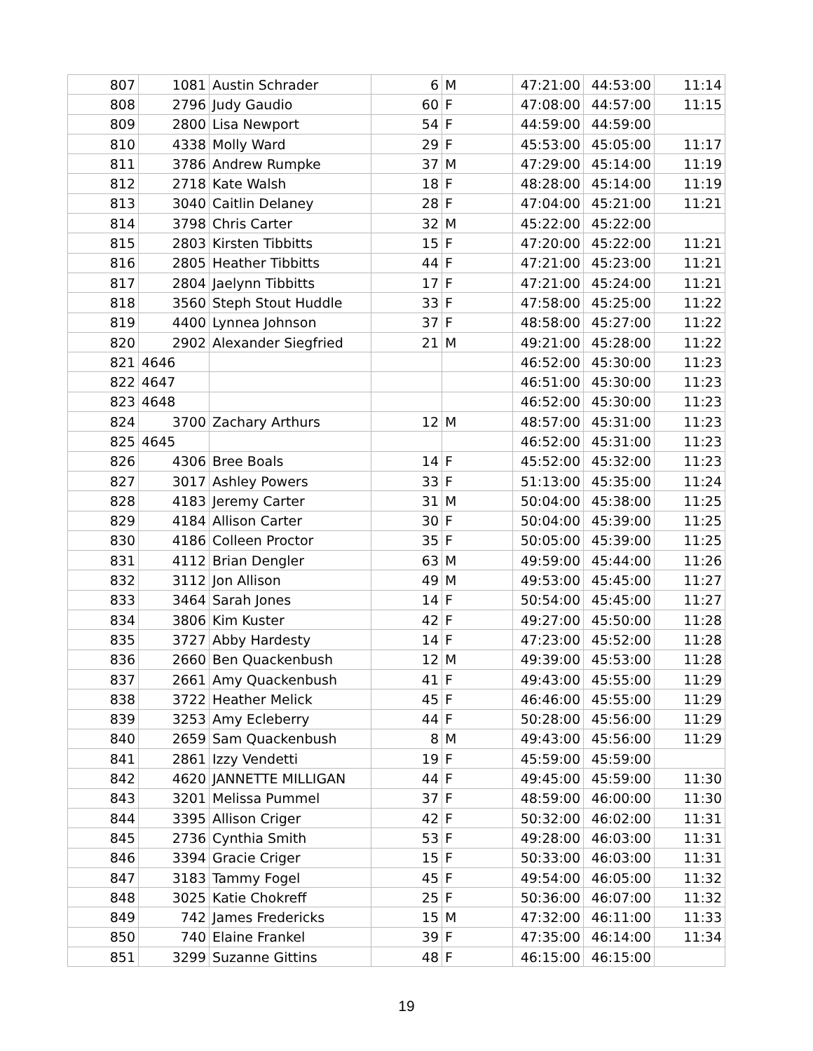| 807 | 1081 | Austin Schrader | 6 | M | 47:21:00 | 44:53:00 | 11:14 |
| 808 | 2796 | Judy Gaudio | 60 | F | 47:08:00 | 44:57:00 | 11:15 |
| 809 | 2800 | Lisa Newport | 54 | F | 44:59:00 | 44:59:00 | |
| 810 | 4338 | Molly Ward | 29 | F | 45:53:00 | 45:05:00 | 11:17 |
| 811 | 3786 | Andrew Rumpke | 37 | M | 47:29:00 | 45:14:00 | 11:19 |
| 812 | 2718 | Kate Walsh | 18 | F | 48:28:00 | 45:14:00 | 11:19 |
| 813 | 3040 | Caitlin Delaney | 28 | F | 47:04:00 | 45:21:00 | 11:21 |
| 814 | 3798 | Chris Carter | 32 | M | 45:22:00 | 45:22:00 | |
| 815 | 2803 | Kirsten Tibbitts | 15 | F | 47:20:00 | 45:22:00 | 11:21 |
| 816 | 2805 | Heather Tibbitts | 44 | F | 47:21:00 | 45:23:00 | 11:21 |
| 817 | 2804 | Jaelynn Tibbitts | 17 | F | 47:21:00 | 45:24:00 | 11:21 |
| 818 | 3560 | Steph Stout Huddle | 33 | F | 47:58:00 | 45:25:00 | 11:22 |
| 819 | 4400 | Lynnea Johnson | 37 | F | 48:58:00 | 45:27:00 | 11:22 |
| 820 | 2902 | Alexander Siegfried | 21 | M | 49:21:00 | 45:28:00 | 11:22 |
| 821 | 4646 | | | | 46:52:00 | 45:30:00 | 11:23 |
| 822 | 4647 | | | | 46:51:00 | 45:30:00 | 11:23 |
| 823 | 4648 | | | | 46:52:00 | 45:30:00 | 11:23 |
| 824 | 3700 | Zachary Arthurs | 12 | M | 48:57:00 | 45:31:00 | 11:23 |
| 825 | 4645 | | | | 46:52:00 | 45:31:00 | 11:23 |
| 826 | 4306 | Bree Boals | 14 | F | 45:52:00 | 45:32:00 | 11:23 |
| 827 | 3017 | Ashley Powers | 33 | F | 51:13:00 | 45:35:00 | 11:24 |
| 828 | 4183 | Jeremy Carter | 31 | M | 50:04:00 | 45:38:00 | 11:25 |
| 829 | 4184 | Allison Carter | 30 | F | 50:04:00 | 45:39:00 | 11:25 |
| 830 | 4186 | Colleen Proctor | 35 | F | 50:05:00 | 45:39:00 | 11:25 |
| 831 | 4112 | Brian Dengler | 63 | M | 49:59:00 | 45:44:00 | 11:26 |
| 832 | 3112 | Jon Allison | 49 | M | 49:53:00 | 45:45:00 | 11:27 |
| 833 | 3464 | Sarah Jones | 14 | F | 50:54:00 | 45:45:00 | 11:27 |
| 834 | 3806 | Kim Kuster | 42 | F | 49:27:00 | 45:50:00 | 11:28 |
| 835 | 3727 | Abby Hardesty | 14 | F | 47:23:00 | 45:52:00 | 11:28 |
| 836 | 2660 | Ben Quackenbush | 12 | M | 49:39:00 | 45:53:00 | 11:28 |
| 837 | 2661 | Amy Quackenbush | 41 | F | 49:43:00 | 45:55:00 | 11:29 |
| 838 | 3722 | Heather Melick | 45 | F | 46:46:00 | 45:55:00 | 11:29 |
| 839 | 3253 | Amy Ecleberry | 44 | F | 50:28:00 | 45:56:00 | 11:29 |
| 840 | 2659 | Sam Quackenbush | 8 | M | 49:43:00 | 45:56:00 | 11:29 |
| 841 | 2861 | Izzy Vendetti | 19 | F | 45:59:00 | 45:59:00 | |
| 842 | 4620 | JANNETTE MILLIGAN | 44 | F | 49:45:00 | 45:59:00 | 11:30 |
| 843 | 3201 | Melissa Pummel | 37 | F | 48:59:00 | 46:00:00 | 11:30 |
| 844 | 3395 | Allison Criger | 42 | F | 50:32:00 | 46:02:00 | 11:31 |
| 845 | 2736 | Cynthia Smith | 53 | F | 49:28:00 | 46:03:00 | 11:31 |
| 846 | 3394 | Gracie Criger | 15 | F | 50:33:00 | 46:03:00 | 11:31 |
| 847 | 3183 | Tammy Fogel | 45 | F | 49:54:00 | 46:05:00 | 11:32 |
| 848 | 3025 | Katie Chokreff | 25 | F | 50:36:00 | 46:07:00 | 11:32 |
| 849 | 742 | James Fredericks | 15 | M | 47:32:00 | 46:11:00 | 11:33 |
| 850 | 740 | Elaine Frankel | 39 | F | 47:35:00 | 46:14:00 | 11:34 |
| 851 | 3299 | Suzanne Gittins | 48 | F | 46:15:00 | 46:15:00 | |
19